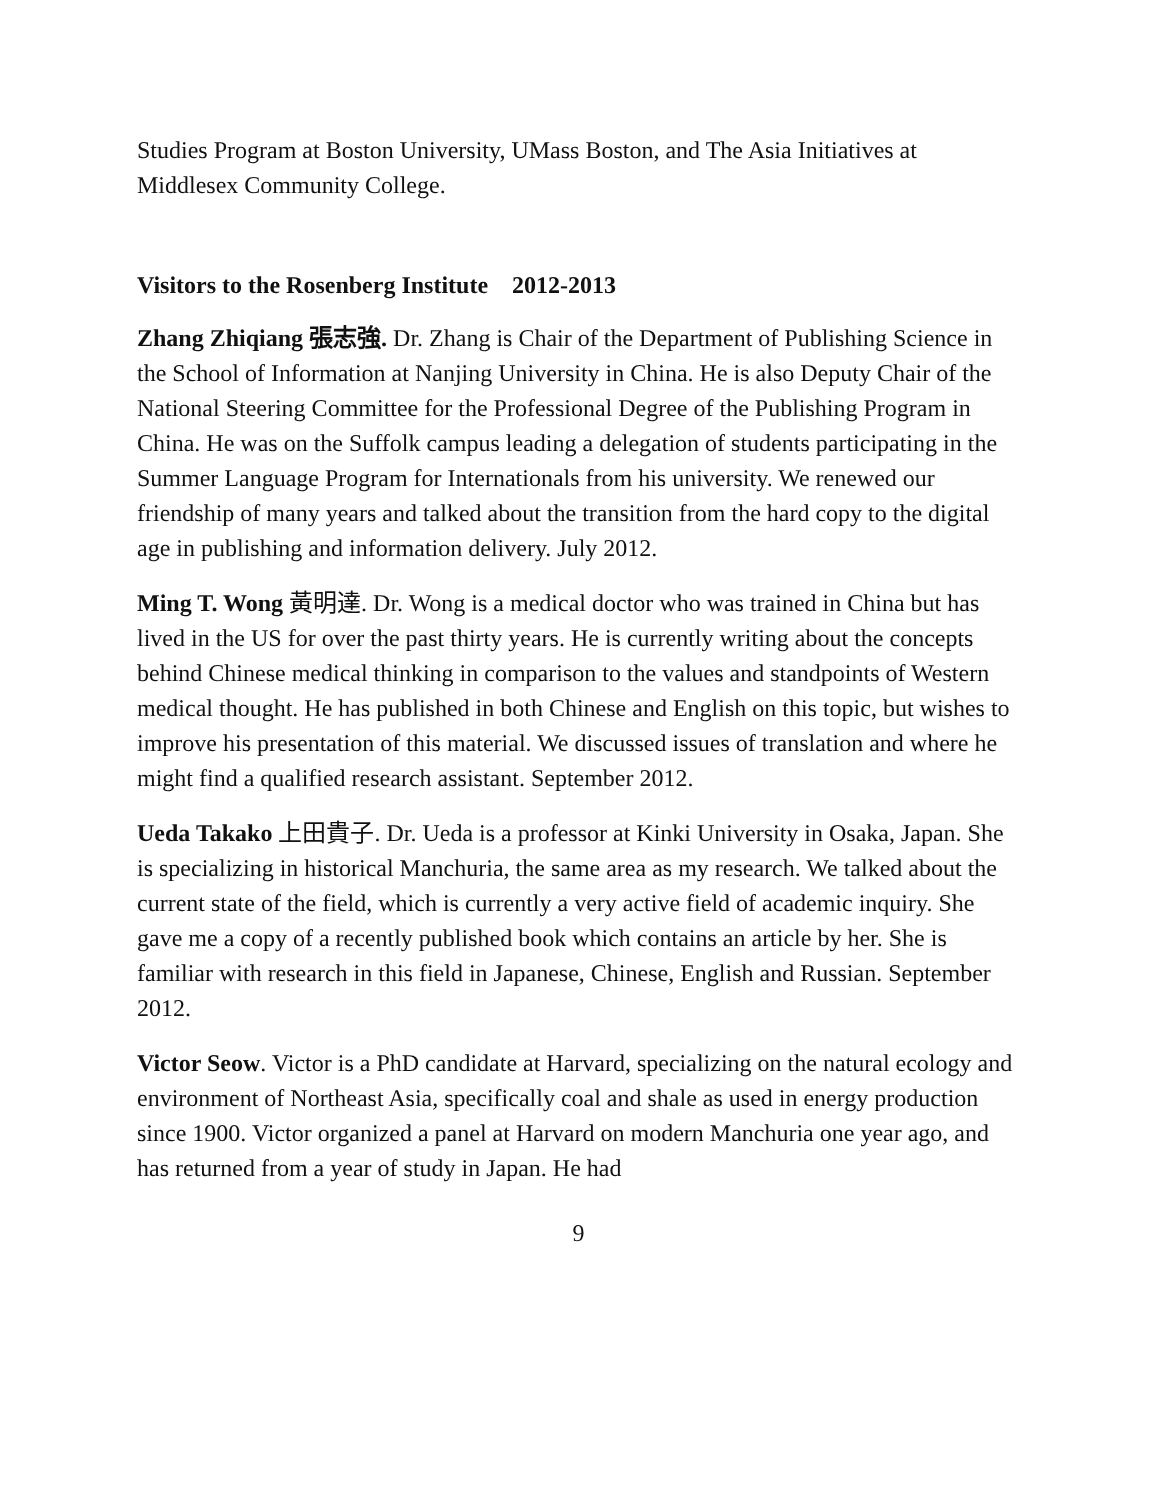Studies Program at Boston University, UMass Boston, and The Asia Initiatives at Middlesex Community College.
Visitors to the Rosenberg Institute 2012-2013
Zhang Zhiqiang 張志強. Dr. Zhang is Chair of the Department of Publishing Science in the School of Information at Nanjing University in China. He is also Deputy Chair of the National Steering Committee for the Professional Degree of the Publishing Program in China. He was on the Suffolk campus leading a delegation of students participating in the Summer Language Program for Internationals from his university. We renewed our friendship of many years and talked about the transition from the hard copy to the digital age in publishing and information delivery. July 2012.
Ming T. Wong 黃明達. Dr. Wong is a medical doctor who was trained in China but has lived in the US for over the past thirty years. He is currently writing about the concepts behind Chinese medical thinking in comparison to the values and standpoints of Western medical thought. He has published in both Chinese and English on this topic, but wishes to improve his presentation of this material. We discussed issues of translation and where he might find a qualified research assistant. September 2012.
Ueda Takako 上田貴子. Dr. Ueda is a professor at Kinki University in Osaka, Japan. She is specializing in historical Manchuria, the same area as my research. We talked about the current state of the field, which is currently a very active field of academic inquiry. She gave me a copy of a recently published book which contains an article by her. She is familiar with research in this field in Japanese, Chinese, English and Russian. September 2012.
Victor Seow. Victor is a PhD candidate at Harvard, specializing on the natural ecology and environment of Northeast Asia, specifically coal and shale as used in energy production since 1900. Victor organized a panel at Harvard on modern Manchuria one year ago, and has returned from a year of study in Japan. He had
9